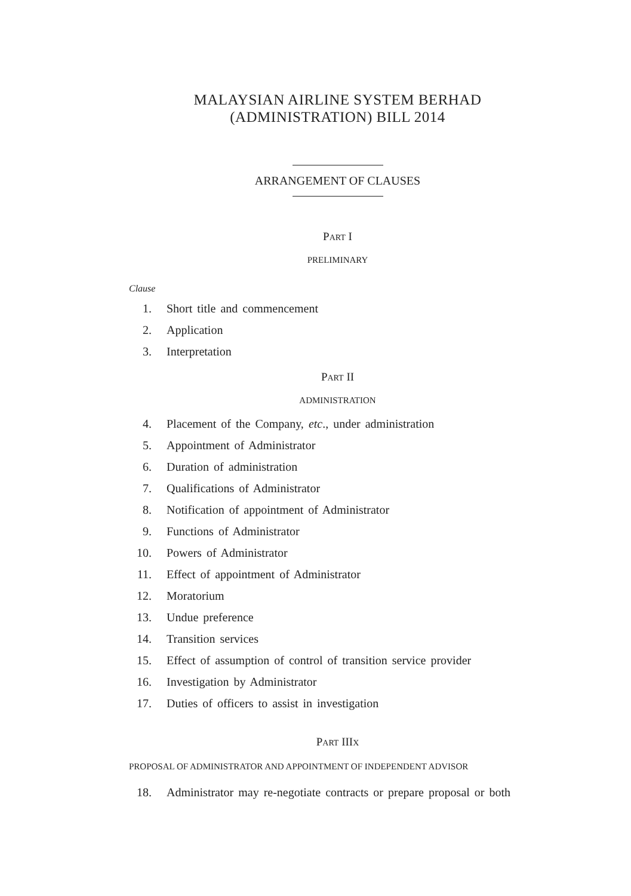MALAYSIAN AIRLINE SYSTEM BERHAD
(ADMINISTRATION) BILL 2014
ARRANGEMENT OF CLAUSES
PART I
PRELIMINARY
Clause
1. Short title and commencement
2. Application
3. Interpretation
PART II
ADMINISTRATION
4. Placement of the Company, etc., under administration
5. Appointment of Administrator
6. Duration of administration
7. Qualifications of Administrator
8. Notification of appointment of Administrator
9. Functions of Administrator
10. Powers of Administrator
11. Effect of appointment of Administrator
12. Moratorium
13. Undue preference
14. Transition services
15. Effect of assumption of control of transition service provider
16. Investigation by Administrator
17. Duties of officers to assist in investigation
PART IIIX
PROPOSAL OF ADMINISTRATOR AND APPOINTMENT OF INDEPENDENT ADVISOR
18. Administrator may re-negotiate contracts or prepare proposal or both